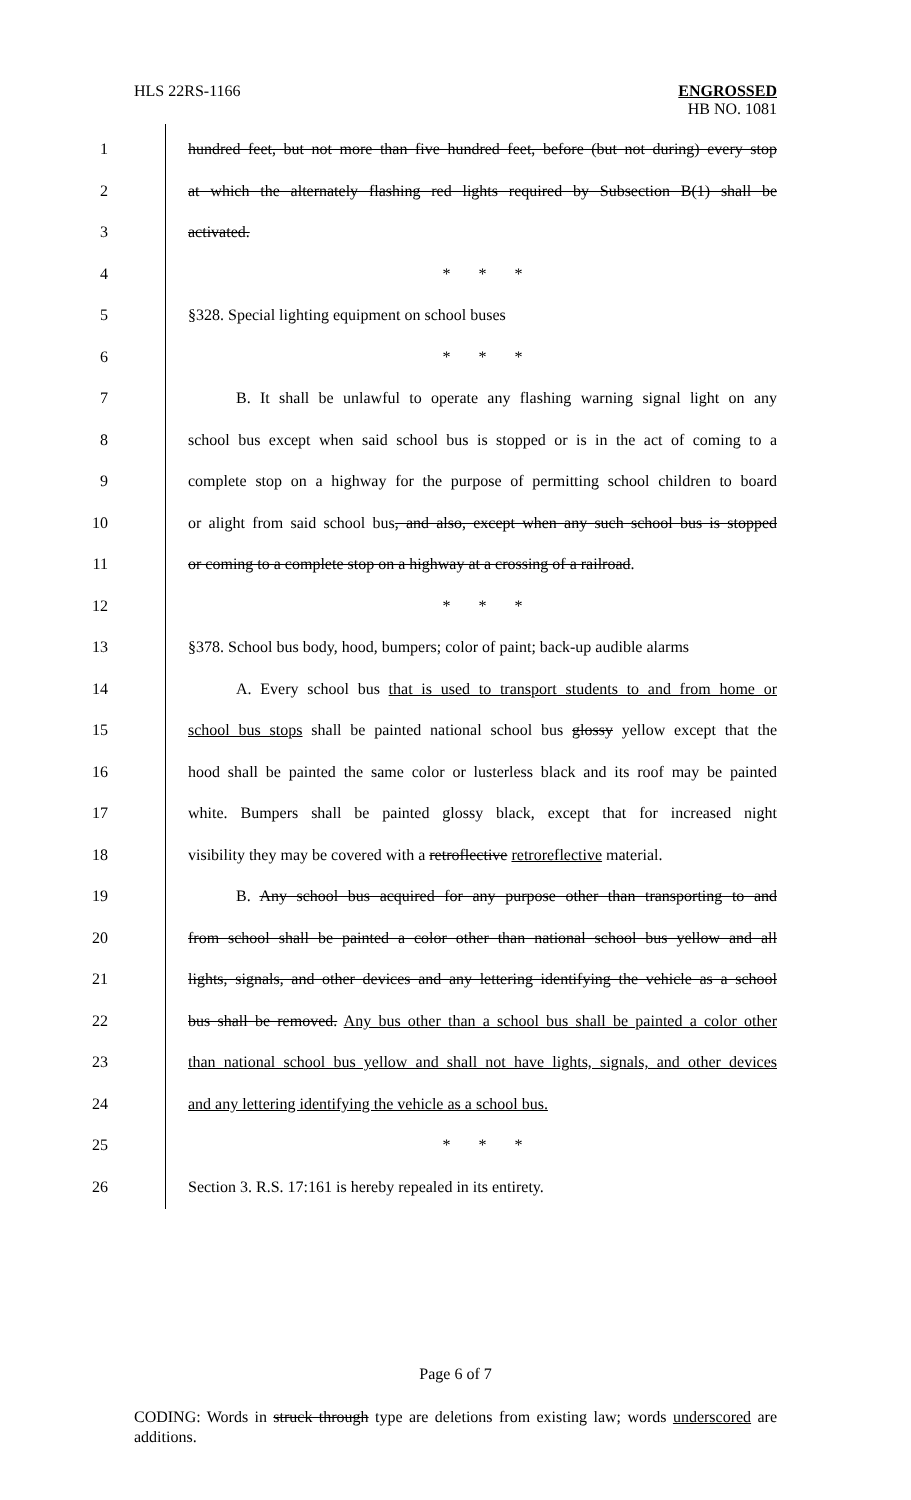HLS 22RS-1166 ENGROSSED
HB NO. 1081
1 hundred feet, but not more than five hundred feet, before (but not during) every stop
2 at which the alternately flashing red lights required by Subsection B(1) shall be
3 activated.
4 * * *
5 §328. Special lighting equipment on school buses
6 * * *
7 B. It shall be unlawful to operate any flashing warning signal light on any
8 school bus except when said school bus is stopped or is in the act of coming to a
9 complete stop on a highway for the purpose of permitting school children to board
10 or alight from said school bus, and also, except when any such school bus is stopped
11 or coming to a complete stop on a highway at a crossing of a railroad.
12 * * *
13 §378. School bus body, hood, bumpers; color of paint; back-up audible alarms
14 A. Every school bus that is used to transport students to and from home or
15 school bus stops shall be painted national school bus glossy yellow except that the
16 hood shall be painted the same color or lusterless black and its roof may be painted
17 white. Bumpers shall be painted glossy black, except that for increased night
18 visibility they may be covered with a retroflective retroreflective material.
19 B. Any school bus acquired for any purpose other than transporting to and
20 from school shall be painted a color other than national school bus yellow and all
21 lights, signals, and other devices and any lettering identifying the vehicle as a school
22 bus shall be removed. Any bus other than a school bus shall be painted a color other
23 than national school bus yellow and shall not have lights, signals, and other devices
24 and any lettering identifying the vehicle as a school bus.
25 * * *
26 Section 3. R.S. 17:161 is hereby repealed in its entirety.
Page 6 of 7
CODING: Words in struck through type are deletions from existing law; words underscored are additions.